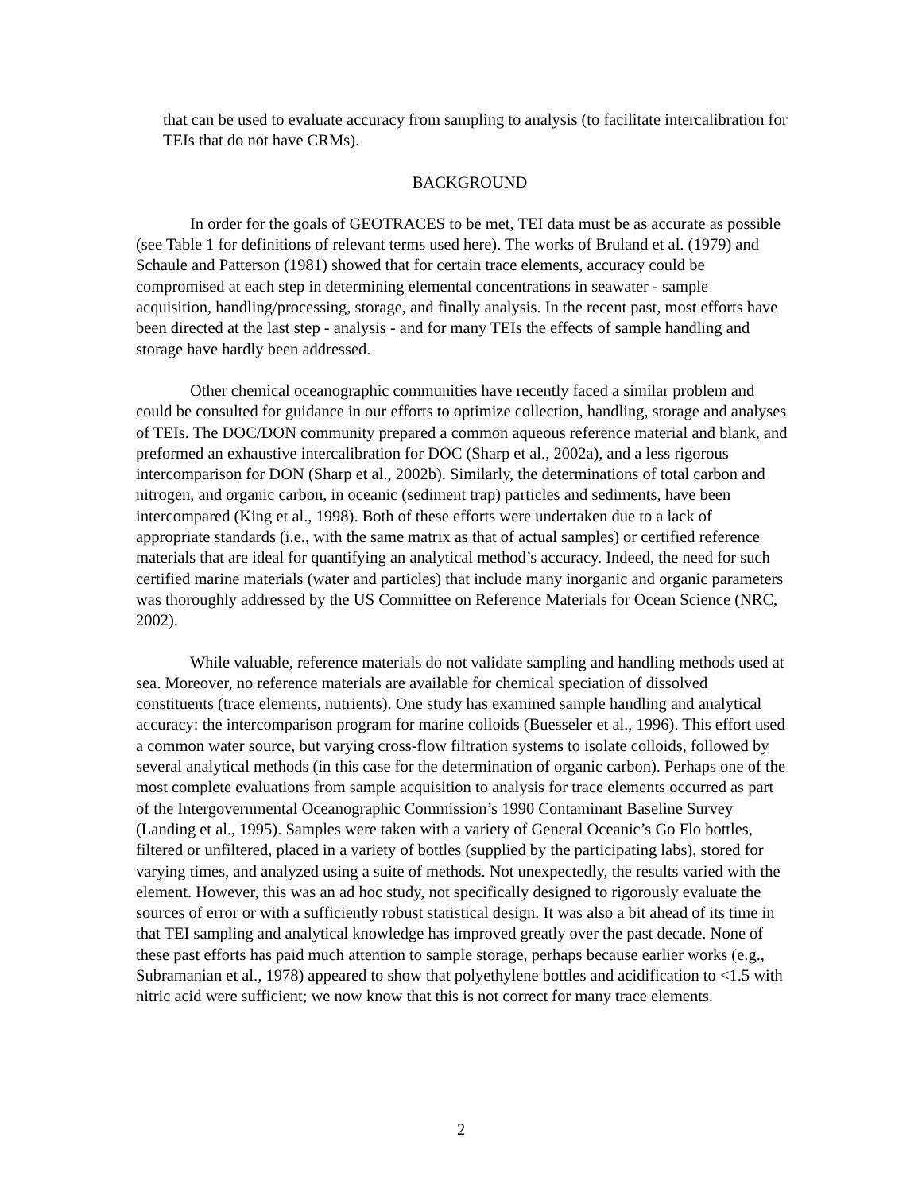that can be used to evaluate accuracy from sampling to analysis (to facilitate intercalibration for TEIs that do not have CRMs).
BACKGROUND
In order for the goals of GEOTRACES to be met, TEI data must be as accurate as possible (see Table 1 for definitions of relevant terms used here). The works of Bruland et al. (1979) and Schaule and Patterson (1981) showed that for certain trace elements, accuracy could be compromised at each step in determining elemental concentrations in seawater - sample acquisition, handling/processing, storage, and finally analysis. In the recent past, most efforts have been directed at the last step - analysis - and for many TEIs the effects of sample handling and storage have hardly been addressed.
Other chemical oceanographic communities have recently faced a similar problem and could be consulted for guidance in our efforts to optimize collection, handling, storage and analyses of TEIs. The DOC/DON community prepared a common aqueous reference material and blank, and preformed an exhaustive intercalibration for DOC (Sharp et al., 2002a), and a less rigorous intercomparison for DON (Sharp et al., 2002b). Similarly, the determinations of total carbon and nitrogen, and organic carbon, in oceanic (sediment trap) particles and sediments, have been intercompared (King et al., 1998). Both of these efforts were undertaken due to a lack of appropriate standards (i.e., with the same matrix as that of actual samples) or certified reference materials that are ideal for quantifying an analytical method’s accuracy. Indeed, the need for such certified marine materials (water and particles) that include many inorganic and organic parameters was thoroughly addressed by the US Committee on Reference Materials for Ocean Science (NRC, 2002).
While valuable, reference materials do not validate sampling and handling methods used at sea. Moreover, no reference materials are available for chemical speciation of dissolved constituents (trace elements, nutrients). One study has examined sample handling and analytical accuracy: the intercomparison program for marine colloids (Buesseler et al., 1996). This effort used a common water source, but varying cross-flow filtration systems to isolate colloids, followed by several analytical methods (in this case for the determination of organic carbon). Perhaps one of the most complete evaluations from sample acquisition to analysis for trace elements occurred as part of the Intergovernmental Oceanographic Commission’s 1990 Contaminant Baseline Survey (Landing et al., 1995). Samples were taken with a variety of General Oceanic’s Go Flo bottles, filtered or unfiltered, placed in a variety of bottles (supplied by the participating labs), stored for varying times, and analyzed using a suite of methods. Not unexpectedly, the results varied with the element. However, this was an ad hoc study, not specifically designed to rigorously evaluate the sources of error or with a sufficiently robust statistical design. It was also a bit ahead of its time in that TEI sampling and analytical knowledge has improved greatly over the past decade. None of these past efforts has paid much attention to sample storage, perhaps because earlier works (e.g., Subramanian et al., 1978) appeared to show that polyethylene bottles and acidification to <1.5 with nitric acid were sufficient; we now know that this is not correct for many trace elements.
2